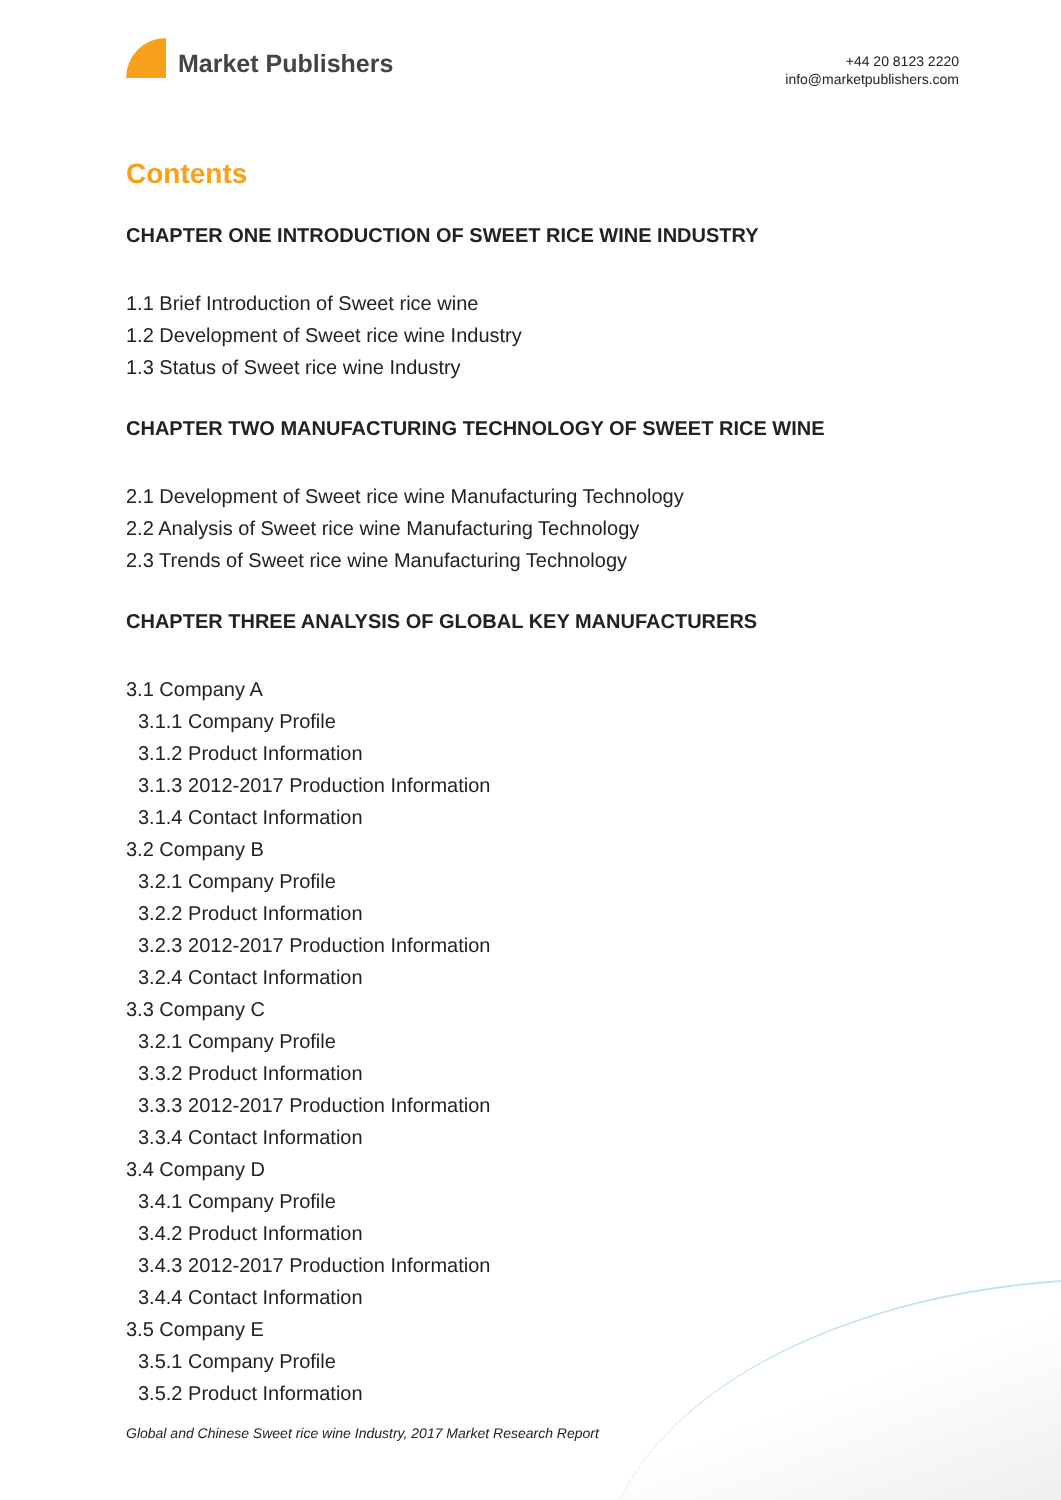Market Publishers
+44 20 8123 2220
info@marketpublishers.com
Contents
CHAPTER ONE INTRODUCTION OF SWEET RICE WINE INDUSTRY
1.1 Brief Introduction of Sweet rice wine
1.2 Development of Sweet rice wine Industry
1.3 Status of Sweet rice wine Industry
CHAPTER TWO MANUFACTURING TECHNOLOGY OF SWEET RICE WINE
2.1 Development of Sweet rice wine Manufacturing Technology
2.2 Analysis of Sweet rice wine Manufacturing Technology
2.3 Trends of Sweet rice wine Manufacturing Technology
CHAPTER THREE ANALYSIS OF GLOBAL KEY MANUFACTURERS
3.1 Company A
3.1.1 Company Profile
3.1.2 Product Information
3.1.3 2012-2017 Production Information
3.1.4 Contact Information
3.2 Company B
3.2.1 Company Profile
3.2.2 Product Information
3.2.3 2012-2017 Production Information
3.2.4 Contact Information
3.3 Company C
3.2.1 Company Profile
3.3.2 Product Information
3.3.3 2012-2017 Production Information
3.3.4 Contact Information
3.4 Company D
3.4.1 Company Profile
3.4.2 Product Information
3.4.3 2012-2017 Production Information
3.4.4 Contact Information
3.5 Company E
3.5.1 Company Profile
3.5.2 Product Information
Global and Chinese Sweet rice wine Industry, 2017 Market Research Report